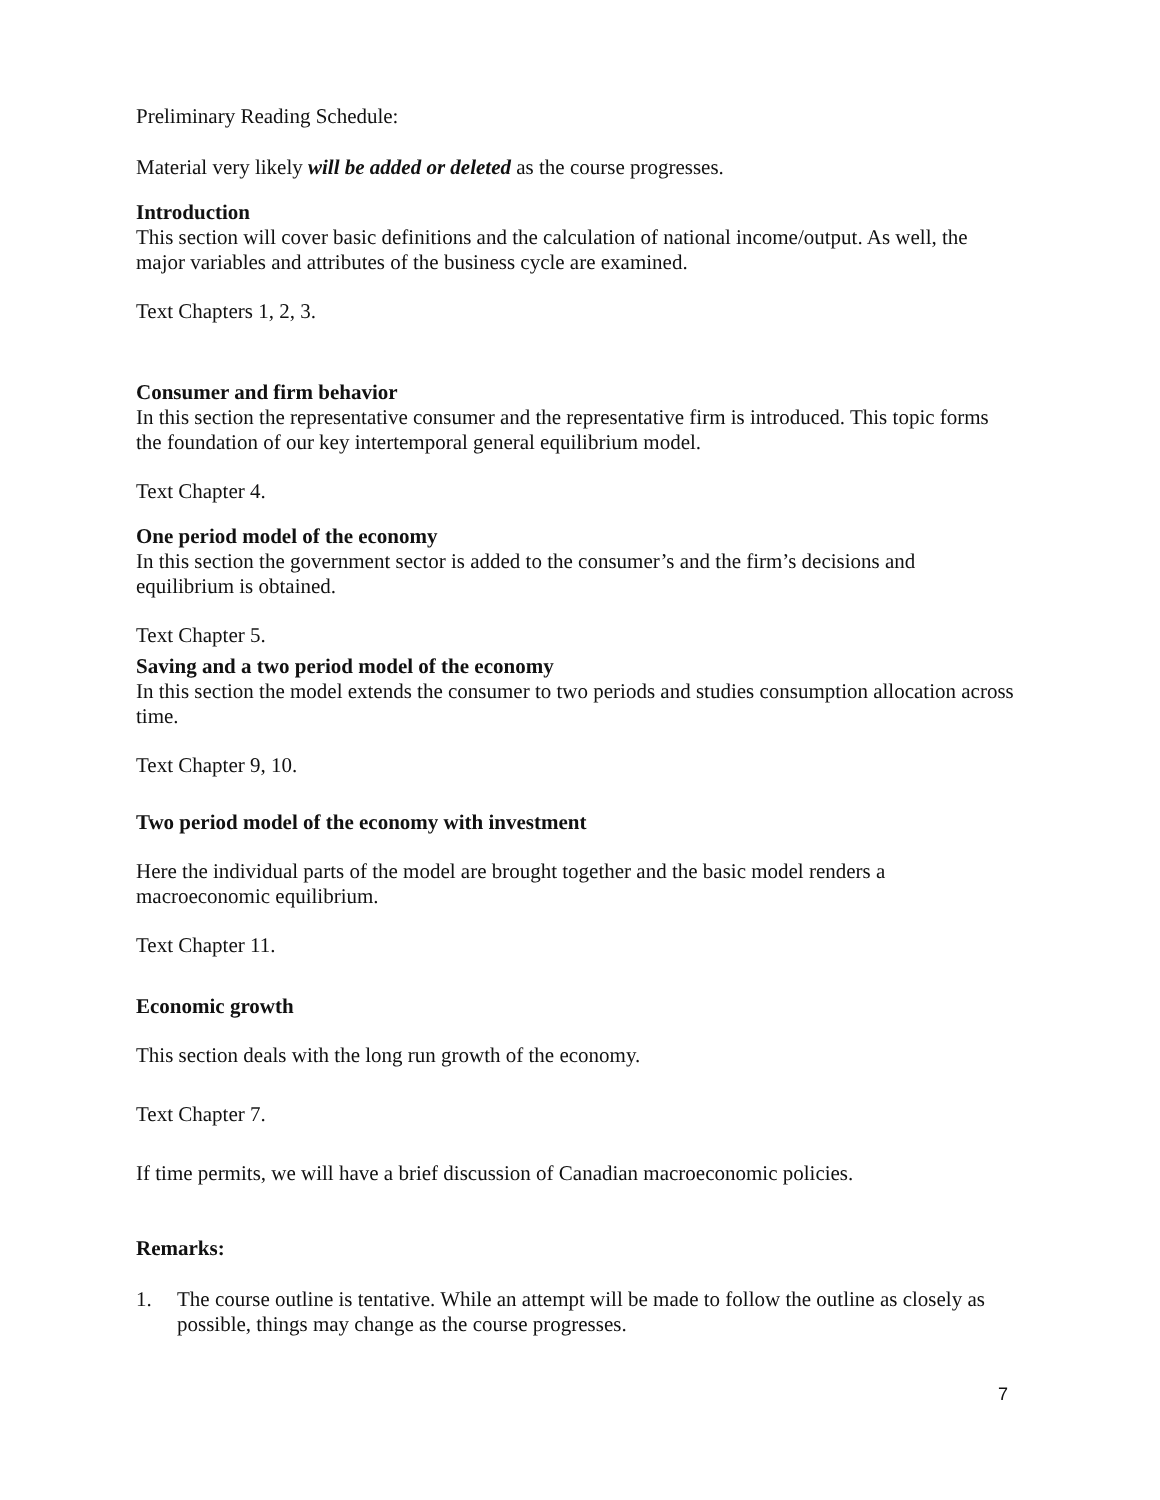Preliminary Reading Schedule:
Material very likely will be added or deleted as the course progresses.
Introduction
This section will cover basic definitions and the calculation of national income/output. As well, the major variables and attributes of the business cycle are examined.
Text Chapters 1, 2, 3.
Consumer and firm behavior
In this section the representative consumer and the representative firm is introduced. This topic forms the foundation of our key intertemporal general equilibrium model.
Text Chapter 4.
One period model of the economy
In this section the government sector is added to the consumer’s and the firm’s decisions and equilibrium is obtained.
Text Chapter 5.
Saving and a two period model of the economy
In this section the model extends the consumer to two periods and studies consumption allocation across time.
Text Chapter 9, 10.
Two period model of the economy with investment
Here the individual parts of the model are brought together and the basic model renders a macroeconomic equilibrium.
Text Chapter 11.
Economic growth
This section deals with the long run growth of the economy.
Text Chapter 7.
If time permits, we will have a brief discussion of Canadian macroeconomic policies.
Remarks:
1. The course outline is tentative. While an attempt will be made to follow the outline as closely as possible, things may change as the course progresses.
7